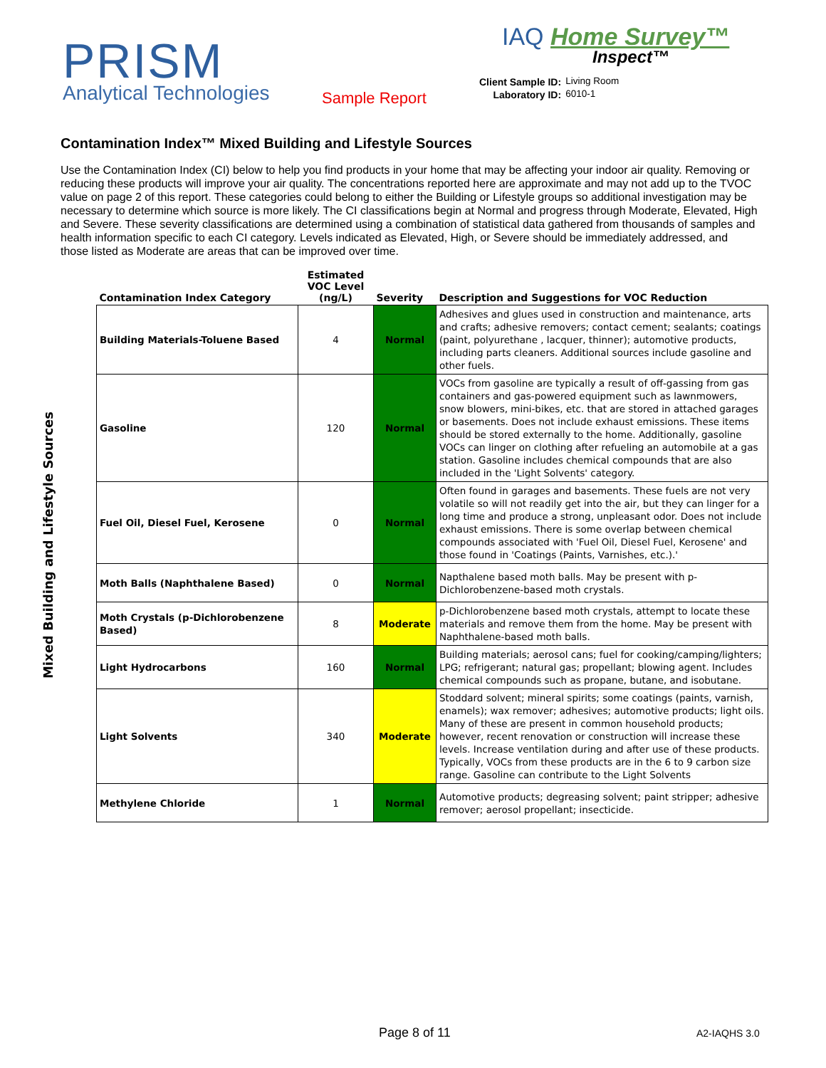PRISM
Analytical Technologies
IAQ Home Survey™
Inspect™
Sample Report
| Client Sample ID: | Living Room |
| Laboratory ID: | 6010-1 |
Contamination Index™ Mixed Building and Lifestyle Sources
Use the Contamination Index (CI) below to help you find products in your home that may be affecting your indoor air quality. Removing or reducing these products will improve your air quality. The concentrations reported here are approximate and may not add up to the TVOC value on page 2 of this report. These categories could belong to either the Building or Lifestyle groups so additional investigation may be necessary to determine which source is more likely. The CI classifications begin at Normal and progress through Moderate, Elevated, High and Severe. These severity classifications are determined using a combination of statistical data gathered from thousands of samples and health information specific to each CI category. Levels indicated as Elevated, High, or Severe should be immediately addressed, and those listed as Moderate are areas that can be improved over time.
Mixed Building and Lifestyle Sources
| Contamination Index Category | Estimated VOC Level (ng/L) | Severity | Description and Suggestions for VOC Reduction |
| --- | --- | --- | --- |
| Building Materials-Toluene Based | 4 | Normal | Adhesives and glues used in construction and maintenance, arts and crafts; adhesive removers; contact cement; sealants; coatings (paint, polyurethane , lacquer, thinner); automotive products, including parts cleaners. Additional sources include gasoline and other fuels. |
| Gasoline | 120 | Normal | VOCs from gasoline are typically a result of off-gassing from gas containers and gas-powered equipment such as lawnmowers, snow blowers, mini-bikes, etc. that are stored in attached garages or basements. Does not include exhaust emissions. These items should be stored externally to the home. Additionally, gasoline VOCs can linger on clothing after refueling an automobile at a gas station. Gasoline includes chemical compounds that are also included in the 'Light Solvents' category. |
| Fuel Oil, Diesel Fuel, Kerosene | 0 | Normal | Often found in garages and basements. These fuels are not very volatile so will not readily get into the air, but they can linger for a long time and produce a strong, unpleasant odor. Does not include exhaust emissions. There is some overlap between chemical compounds associated with 'Fuel Oil, Diesel Fuel, Kerosene' and those found in 'Coatings (Paints, Varnishes, etc.).' |
| Moth Balls (Naphthalene Based) | 0 | Normal | Napthalene based moth balls. May be present with p-Dichlorobenzene-based moth crystals. |
| Moth Crystals (p-Dichlorobenzene Based) | 8 | Moderate | p-Dichlorobenzene based moth crystals, attempt to locate these materials and remove them from the home. May be present with Naphthalene-based moth balls. |
| Light Hydrocarbons | 160 | Normal | Building materials; aerosol cans; fuel for cooking/camping/lighters; LPG; refrigerant; natural gas; propellant; blowing agent. Includes chemical compounds such as propane, butane, and isobutane. |
| Light Solvents | 340 | Moderate | Stoddard solvent; mineral spirits; some coatings (paints, varnish, enamels); wax remover; adhesives; automotive products; light oils. Many of these are present in common household products; however, recent renovation or construction will increase these levels. Increase ventilation during and after use of these products. Typically, VOCs from these products are in the 6 to 9 carbon size range. Gasoline can contribute to the Light Solvents |
| Methylene Chloride | 1 | Normal | Automotive products; degreasing solvent; paint stripper; adhesive remover; aerosol propellant; insecticide. |
Page 8 of 11 A2-IAQHS 3.0